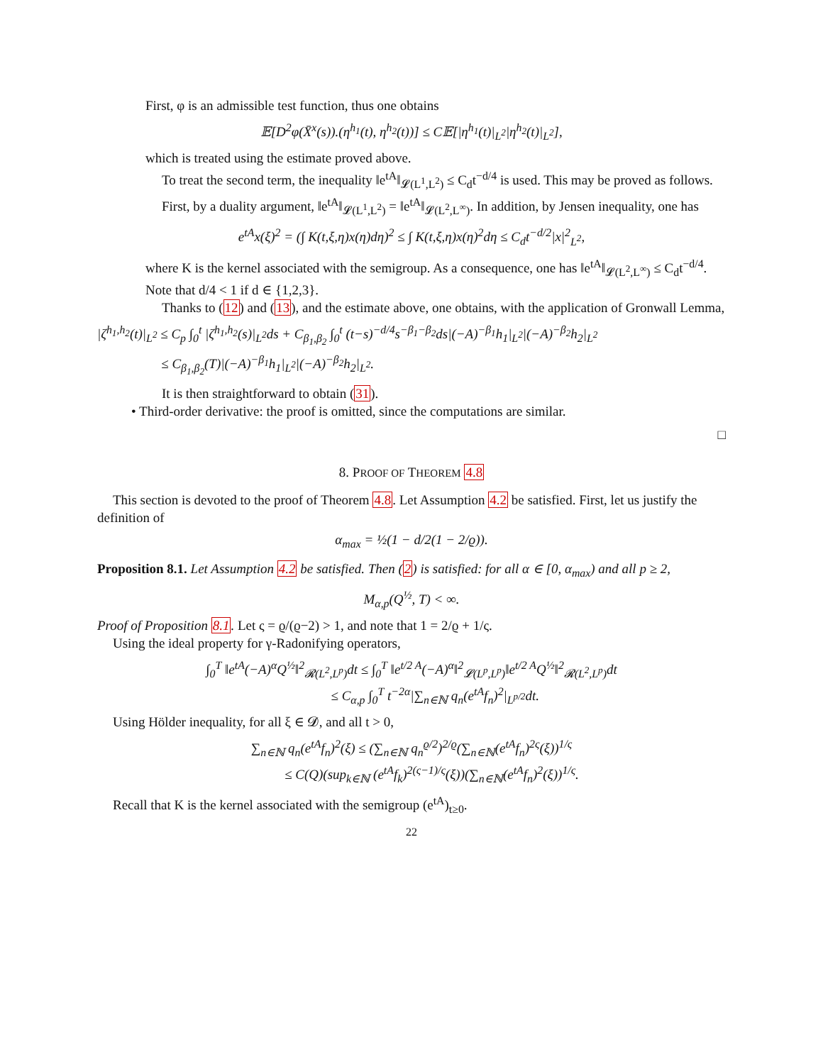First, φ is an admissible test function, thus one obtains
𝔼[D<sup>2</sup>φ(X̄<sup>x</sup>(s)).(η<sup>h<sub>1</sub></sup>(t), η<sup>h<sub>2</sub></sup>(t))] ≤ C𝔼[|η<sup>h<sub>1</sub></sup>(t)|<sub>L<sup>2</sup></sub>|η<sup>h<sub>2</sub></sup>(t)|<sub>L<sup>2</sup></sub>],
which is treated using the estimate proved above.
To treat the second term, the inequality ‖e<sup>tA</sup>‖<sub>𝓛(L<sup>1</sup>,L<sup>2</sup>)</sub> ≤ C<sub>d</sub>t<sup>−d/4</sup> is used. This may be proved as follows. First, by a duality argument, ‖e<sup>tA</sup>‖<sub>𝓛(L<sup>1</sup>,L<sup>2</sup>)</sub> = ‖e<sup>tA</sup>‖<sub>𝓛(L<sup>2</sup>,L<sup>∞</sup>)</sub>. In addition, by Jensen inequality, one has
e<sup>tA</sup>x(ξ)<sup>2</sup> = (∫ K(t,ξ,η)x(η)dη)<sup>2</sup> ≤ ∫ K(t,ξ,η)x(η)<sup>2</sup>dη ≤ C<sub>d</sub>t<sup>−d/2</sup>|x|<sup>2</sup><sub>L<sup>2</sup></sub>,
where K is the kernel associated with the semigroup. As a consequence, one has ‖e<sup>tA</sup>‖<sub>𝓛(L<sup>2</sup>,L<sup>∞</sup>)</sub> ≤ C<sub>d</sub>t<sup>−d/4</sup>. Note that d/4 < 1 if d ∈ {1,2,3}.
Thanks to (12) and (13), and the estimate above, one obtains, with the application of Gronwall Lemma,
|ζ<sup>h<sub>1</sub>,h<sub>2</sub></sup>(t)|<sub>L<sup>2</sup></sub> ≤ C<sub>p</sub> ∫<sub>0</sub><sup>t</sup> |ζ<sup>h<sub>1</sub>,h<sub>2</sub></sup>(s)|<sub>L<sup>2</sup></sub>ds + C<sub>β<sub>1</sub>,β<sub>2</sub></sub> ∫<sub>0</sub><sup>t</sup> (t−s)<sup>−d/4</sup>s<sup>−β<sub>1</sub>−β<sub>2</sub></sup>ds|(−A)<sup>−β<sub>1</sub></sup>h<sub>1</sub>|<sub>L<sup>2</sup></sub>|(−A)<sup>−β<sub>2</sub></sup>h<sub>2</sub>|<sub>L<sup>2</sup></sub>
≤ C<sub>β<sub>1</sub>,β<sub>2</sub></sub>(T)|(−A)<sup>−β<sub>1</sub></sup>h<sub>1</sub>|<sub>L<sup>2</sup></sub>|(−A)<sup>−β<sub>2</sub></sup>h<sub>2</sub>|<sub>L<sup>2</sup></sub>.
It is then straightforward to obtain (31).
• Third-order derivative: the proof is omitted, since the computations are similar.
□
8. PROOF OF THEOREM 4.8
This section is devoted to the proof of Theorem 4.8. Let Assumption 4.2 be satisfied. First, let us justify the definition of
α<sub>max</sub> = ½(1 − d/2(1 − 2/ϱ)).
Proposition 8.1. Let Assumption 4.2 be satisfied. Then (2) is satisfied: for all α ∈ [0, α<sub>max</sub>) and all p ≥ 2,
M<sub>α,p</sub>(Q<sup>½</sup>, T) < ∞.
Proof of Proposition 8.1. Let ς = ϱ/(ϱ−2) > 1, and note that 1 = 2/ϱ + 1/ς.
Using the ideal property for γ-Radonifying operators,
∫<sub>0</sub><sup>T</sup> ‖e<sup>tA</sup>(−A)<sup>α</sup>Q<sup>½</sup>‖<sup>2</sup><sub>𝓡(L<sup>2</sup>,L<sup>p</sup>)</sub>dt ≤ ∫<sub>0</sub><sup>T</sup> ‖e<sup>t/2 A</sup>(−A)<sup>α</sup>‖<sup>2</sup><sub>𝓛(L<sup>p</sup>,L<sup>p</sup>)</sub>‖e<sup>t/2 A</sup>Q<sup>½</sup>‖<sup>2</sup><sub>𝓡(L<sup>2</sup>,L<sup>p</sup>)</sub>dt
≤ C<sub>α,p</sub> ∫<sub>0</sub><sup>T</sup> t<sup>−2α</sup>|∑<sub>n∈ℕ</sub> q<sub>n</sub>(e<sup>tA</sup>f<sub>n</sub>)<sup>2</sup>|<sub>L<sup>p/2</sup></sub>dt.
Using Hölder inequality, for all ξ ∈ 𝓓, and all t > 0,
∑<sub>n∈ℕ</sub> q<sub>n</sub>(e<sup>tA</sup>f<sub>n</sub>)<sup>2</sup>(ξ) ≤ (∑<sub>n∈ℕ</sub> q<sub>n</sub><sup>ϱ/2</sup>)<sup>2/ϱ</sup>(∑<sub>n∈ℕ</sub>(e<sup>tA</sup>f<sub>n</sub>)<sup>2ς</sup>(ξ))<sup>1/ς</sup>
≤ C(Q)(sup<sub>k∈ℕ</sub> (e<sup>tA</sup>f<sub>k</sub>)<sup>2(ς−1)/ς</sup>(ξ))(∑<sub>n∈ℕ</sub>(e<sup>tA</sup>f<sub>n</sub>)<sup>2</sup>(ξ))<sup>1/ς</sup>.
Recall that K is the kernel associated with the semigroup (e<sup>tA</sup>)<sub>t≥0</sub>.
22